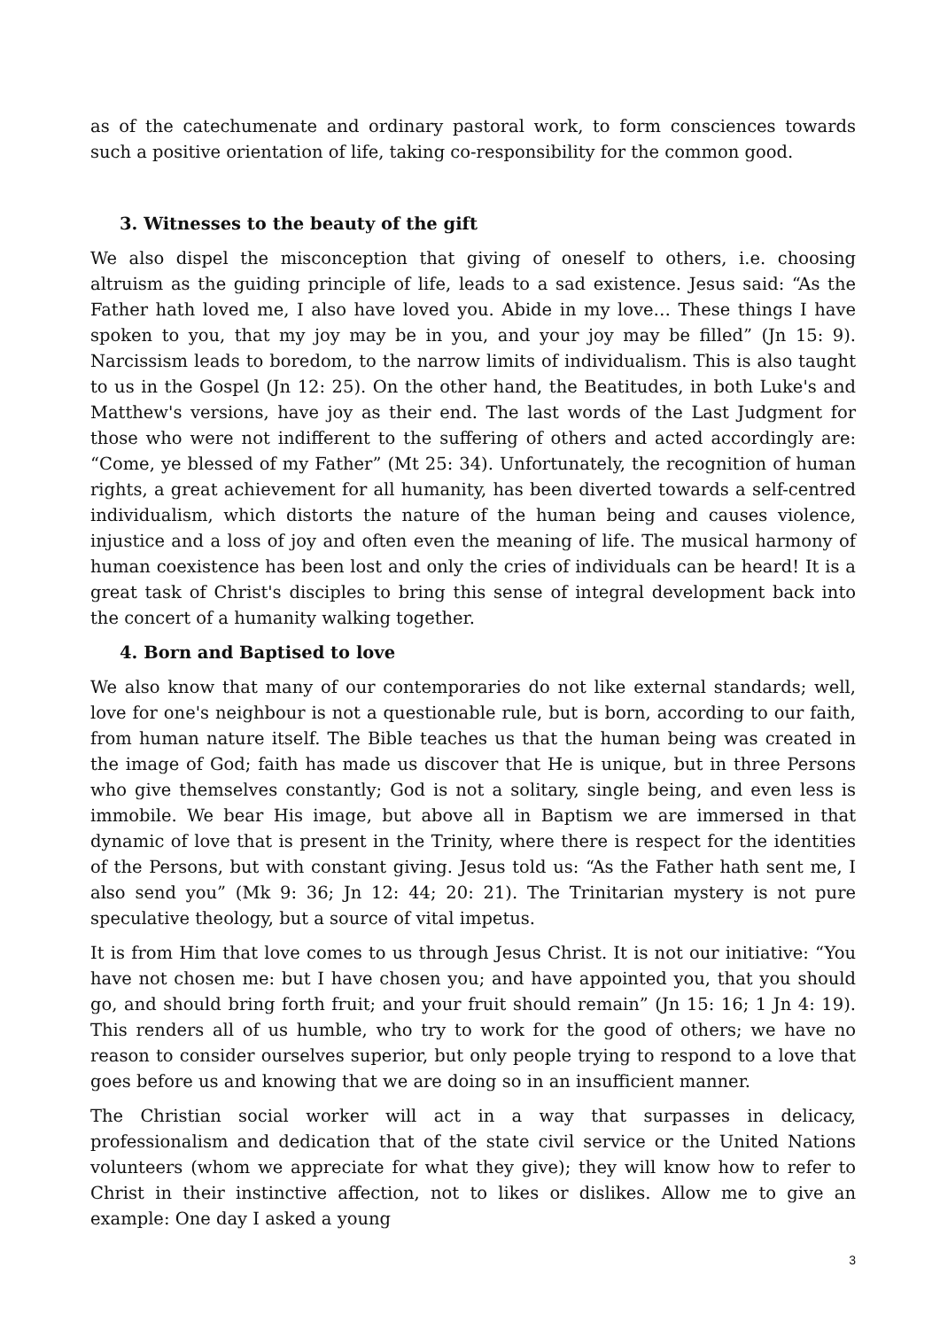as of the catechumenate and ordinary pastoral work, to form consciences towards such a positive orientation of life, taking co-responsibility for the common good.
3. Witnesses to the beauty of the gift
We also dispel the misconception that giving of oneself to others, i.e. choosing altruism as the guiding principle of life, leads to a sad existence. Jesus said: “As the Father hath loved me, I also have loved you. Abide in my love… These things I have spoken to you, that my joy may be in you, and your joy may be filled” (Jn 15: 9). Narcissism leads to boredom, to the narrow limits of individualism. This is also taught to us in the Gospel (Jn 12: 25). On the other hand, the Beatitudes, in both Luke's and Matthew's versions, have joy as their end. The last words of the Last Judgment for those who were not indifferent to the suffering of others and acted accordingly are: “Come, ye blessed of my Father” (Mt 25: 34). Unfortunately, the recognition of human rights, a great achievement for all humanity, has been diverted towards a self-centred individualism, which distorts the nature of the human being and causes violence, injustice and a loss of joy and often even the meaning of life. The musical harmony of human coexistence has been lost and only the cries of individuals can be heard! It is a great task of Christ's disciples to bring this sense of integral development back into the concert of a humanity walking together.
4. Born and Baptised to love
We also know that many of our contemporaries do not like external standards; well, love for one's neighbour is not a questionable rule, but is born, according to our faith, from human nature itself. The Bible teaches us that the human being was created in the image of God; faith has made us discover that He is unique, but in three Persons who give themselves constantly; God is not a solitary, single being, and even less is immobile. We bear His image, but above all in Baptism we are immersed in that dynamic of love that is present in the Trinity, where there is respect for the identities of the Persons, but with constant giving. Jesus told us: “As the Father hath sent me, I also send you” (Mk 9: 36; Jn 12: 44; 20: 21). The Trinitarian mystery is not pure speculative theology, but a source of vital impetus.
It is from Him that love comes to us through Jesus Christ. It is not our initiative: “You have not chosen me: but I have chosen you; and have appointed you, that you should go, and should bring forth fruit; and your fruit should remain” (Jn 15: 16; 1 Jn 4: 19). This renders all of us humble, who try to work for the good of others; we have no reason to consider ourselves superior, but only people trying to respond to a love that goes before us and knowing that we are doing so in an insufficient manner.
The Christian social worker will act in a way that surpasses in delicacy, professionalism and dedication that of the state civil service or the United Nations volunteers (whom we appreciate for what they give); they will know how to refer to Christ in their instinctive affection, not to likes or dislikes. Allow me to give an example: One day I asked a young
3